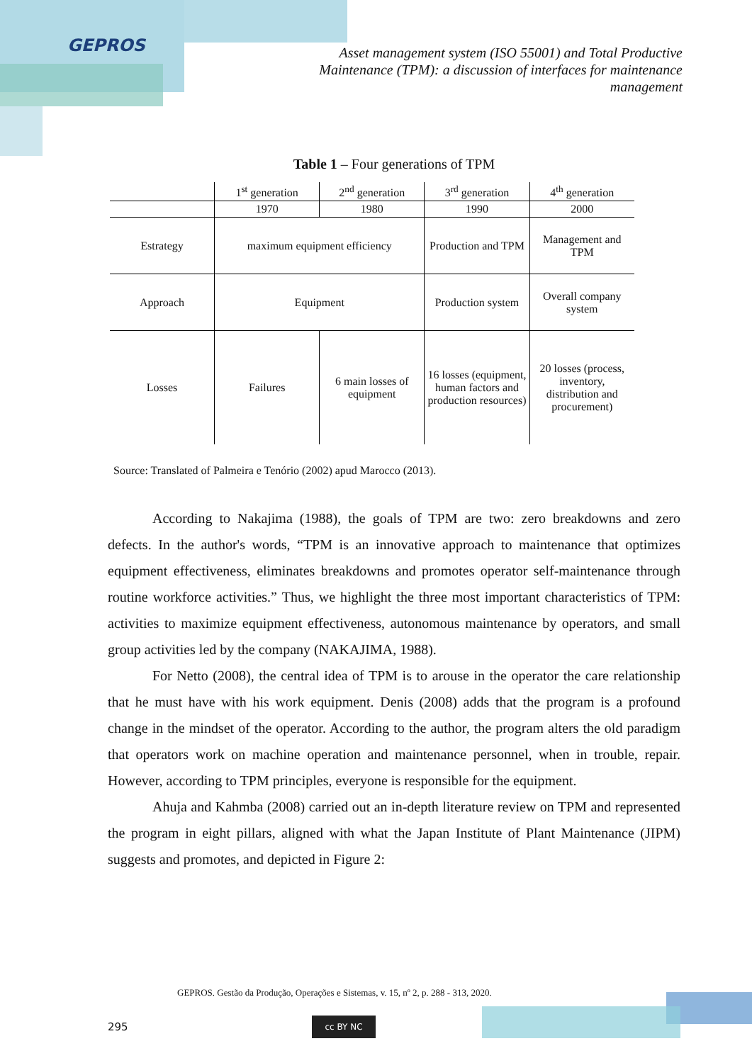GEPROS
Asset management system (ISO 55001) and Total Productive Maintenance (TPM): a discussion of interfaces for maintenance management
Table 1 – Four generations of TPM
| | 1<sup>st</sup> generation | 2<sup>nd</sup> generation | 3<sup>rd</sup> generation | 4<sup>th</sup> generation |
| | 1970 | 1980 | 1990 | 2000 |
| Estrategy | maximum equipment efficiency | | Production and TPM | Management and TPM |
| Approach | Equipment | | Production system | Overall company system |
| Losses | Failures | 6 main losses of equipment | 16 losses (equipment, human factors and production resources) | 20 losses (process, inventory, distribution and procurement) |
Source: Translated of Palmeira e Tenório (2002) apud Marocco (2013).
According to Nakajima (1988), the goals of TPM are two: zero breakdowns and zero defects. In the author's words, “TPM is an innovative approach to maintenance that optimizes equipment effectiveness, eliminates breakdowns and promotes operator self-maintenance through routine workforce activities.” Thus, we highlight the three most important characteristics of TPM: activities to maximize equipment effectiveness, autonomous maintenance by operators, and small group activities led by the company (NAKAJIMA, 1988).
For Netto (2008), the central idea of TPM is to arouse in the operator the care relationship that he must have with his work equipment. Denis (2008) adds that the program is a profound change in the mindset of the operator. According to the author, the program alters the old paradigm that operators work on machine operation and maintenance personnel, when in trouble, repair. However, according to TPM principles, everyone is responsible for the equipment.
Ahuja and Kahmba (2008) carried out an in-depth literature review on TPM and represented the program in eight pillars, aligned with what the Japan Institute of Plant Maintenance (JIPM) suggests and promotes, and depicted in Figure 2:
GEPROS. Gestão da Produção, Operações e Sistemas, v. 15, nº 2, p. 288 - 313, 2020.
295 cc BY NC